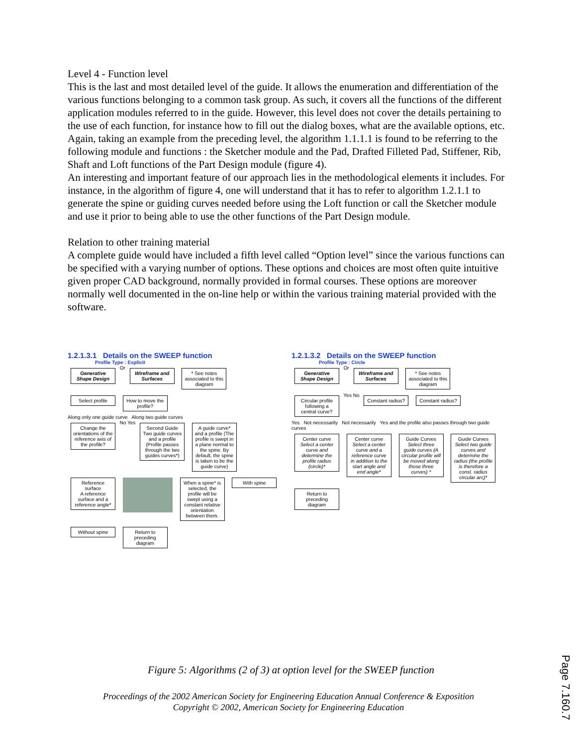Level 4 - Function level
This is the last and most detailed level of the guide. It allows the enumeration and differentiation of the various functions belonging to a common task group. As such, it covers all the functions of the different application modules referred to in the guide. However, this level does not cover the details pertaining to the use of each function, for instance how to fill out the dialog boxes, what are the available options, etc.
Again, taking an example from the preceding level, the algorithm 1.1.1.1 is found to be referring to the following module and functions : the Sketcher module and the Pad, Drafted Filleted Pad, Stiffener, Rib, Shaft and Loft functions of the Part Design module (figure 4).
An interesting and important feature of our approach lies in the methodological elements it includes. For instance, in the algorithm of figure 4, one will understand that it has to refer to algorithm 1.2.1.1 to generate the spine or guiding curves needed before using the Loft function or call the Sketcher module and use it prior to being able to use the other functions of the Part Design module.
Relation to other training material
A complete guide would have included a fifth level called “Option level” since the various functions can be specified with a varying number of options. These options and choices are most often quite intuitive given proper CAD background, normally provided in formal courses. These options are moreover normally well documented in the on-line help or within the various training material provided with the software.
1.2.1.3.1 Details on the SWEEP function
Profile Type : Explicit
Generative Shape Design
Or
Wireframe and Surfaces
* See notes associated to this diagram
Select profile
How to move the profile?
Along only one guide curve Along two guide curves
Change the orientations of the reference axis of the profile?
No Yes
Second Guide
Two guide curves and a profile (Profile passes through the two guides curves*)
A guide curve* and a profile (The profile is swept in a plane normal to the spine. By default, the spine is taken to be the guide curve)
Reference surface
A reference surface and a reference angle*
When a spine* is selected, the profile will be swept using a constant relative orientation between them.
With spine Without spine
Return to preceding diagram
1.2.1.3.2 Details on the SWEEP function
Profile Type : Circle
Generative Shape Design
Or
Wireframe and Surfaces
* See notes associated to this diagram
Circular profile following a central curve?
Yes No
Constant radius?
Constant radius?
Yes Not necessarily Not necessarily Yes and the profile also passes through two guide curves
Center curve
Select a center curve and determine the profile radius (circle)*
Center curve
Select a center curve and a reference curve in addition to the start angle and end angle*
Guide Curves
Select three guide curves (A circular profile will be moved along those three curves) *
Guide Curves
Select two guide curves and determine the radius (the profile is therefore a const. radius circular arc)*
Return to preceding diagram
Figure 5: Algorithms (2 of 3) at option level for the SWEEP function
Proceedings of the 2002 American Society for Engineering Education Annual Conference & Exposition
Copyright © 2002, American Society for Engineering Education
Page 7.160.7